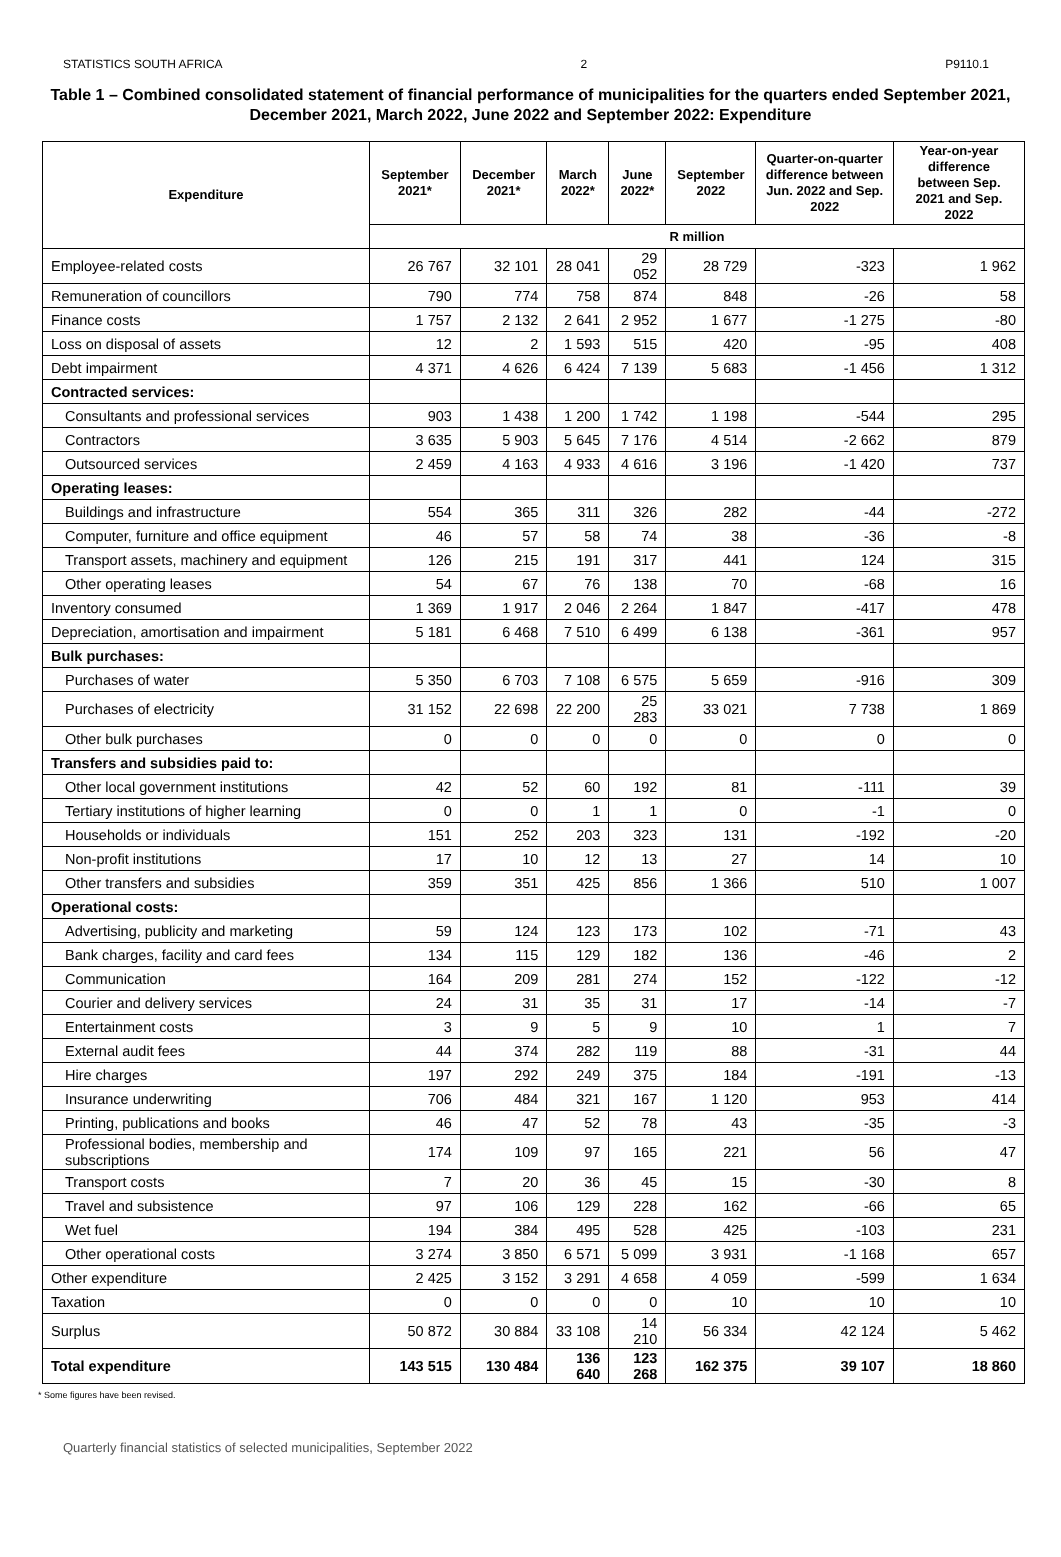STATISTICS SOUTH AFRICA 2 P9110.1
Table 1 – Combined consolidated statement of financial performance of municipalities for the quarters ended September 2021, December 2021, March 2022, June 2022 and September 2022: Expenditure
| Expenditure | September 2021* | December 2021* | March 2022* | June 2022* | September 2022 | Quarter-on-quarter difference between Jun. 2022 and Sep. 2022 | Year-on-year difference between Sep. 2021 and Sep. 2022 |
| --- | --- | --- | --- | --- | --- | --- | --- |
| | R million | | | | | | |
| Employee-related costs | 26 767 | 32 101 | 28 041 | 29 052 | 28 729 | -323 | 1 962 |
| Remuneration of councillors | 790 | 774 | 758 | 874 | 848 | -26 | 58 |
| Finance costs | 1 757 | 2 132 | 2 641 | 2 952 | 1 677 | -1 275 | -80 |
| Loss on disposal of assets | 12 | 2 | 1 593 | 515 | 420 | -95 | 408 |
| Debt impairment | 4 371 | 4 626 | 6 424 | 7 139 | 5 683 | -1 456 | 1 312 |
| Contracted services: | | | | | | | |
| Consultants and professional services | 903 | 1 438 | 1 200 | 1 742 | 1 198 | -544 | 295 |
| Contractors | 3 635 | 5 903 | 5 645 | 7 176 | 4 514 | -2 662 | 879 |
| Outsourced services | 2 459 | 4 163 | 4 933 | 4 616 | 3 196 | -1 420 | 737 |
| Operating leases: | | | | | | | |
| Buildings and infrastructure | 554 | 365 | 311 | 326 | 282 | -44 | -272 |
| Computer, furniture and office equipment | 46 | 57 | 58 | 74 | 38 | -36 | -8 |
| Transport assets, machinery and equipment | 126 | 215 | 191 | 317 | 441 | 124 | 315 |
| Other operating leases | 54 | 67 | 76 | 138 | 70 | -68 | 16 |
| Inventory consumed | 1 369 | 1 917 | 2 046 | 2 264 | 1 847 | -417 | 478 |
| Depreciation, amortisation and impairment | 5 181 | 6 468 | 7 510 | 6 499 | 6 138 | -361 | 957 |
| Bulk purchases: | | | | | | | |
| Purchases of water | 5 350 | 6 703 | 7 108 | 6 575 | 5 659 | -916 | 309 |
| Purchases of electricity | 31 152 | 22 698 | 22 200 | 25 283 | 33 021 | 7 738 | 1 869 |
| Other bulk purchases | 0 | 0 | 0 | 0 | 0 | 0 | 0 |
| Transfers and subsidies paid to: | | | | | | | |
| Other local government institutions | 42 | 52 | 60 | 192 | 81 | -111 | 39 |
| Tertiary institutions of higher learning | 0 | 0 | 1 | 1 | 0 | -1 | 0 |
| Households or individuals | 151 | 252 | 203 | 323 | 131 | -192 | -20 |
| Non-profit institutions | 17 | 10 | 12 | 13 | 27 | 14 | 10 |
| Other transfers and subsidies | 359 | 351 | 425 | 856 | 1 366 | 510 | 1 007 |
| Operational costs: | | | | | | | |
| Advertising, publicity and marketing | 59 | 124 | 123 | 173 | 102 | -71 | 43 |
| Bank charges, facility and card fees | 134 | 115 | 129 | 182 | 136 | -46 | 2 |
| Communication | 164 | 209 | 281 | 274 | 152 | -122 | -12 |
| Courier and delivery services | 24 | 31 | 35 | 31 | 17 | -14 | -7 |
| Entertainment costs | 3 | 9 | 5 | 9 | 10 | 1 | 7 |
| External audit fees | 44 | 374 | 282 | 119 | 88 | -31 | 44 |
| Hire charges | 197 | 292 | 249 | 375 | 184 | -191 | -13 |
| Insurance underwriting | 706 | 484 | 321 | 167 | 1 120 | 953 | 414 |
| Printing, publications and books | 46 | 47 | 52 | 78 | 43 | -35 | -3 |
| Professional bodies, membership and subscriptions | 174 | 109 | 97 | 165 | 221 | 56 | 47 |
| Transport costs | 7 | 20 | 36 | 45 | 15 | -30 | 8 |
| Travel and subsistence | 97 | 106 | 129 | 228 | 162 | -66 | 65 |
| Wet fuel | 194 | 384 | 495 | 528 | 425 | -103 | 231 |
| Other operational costs | 3 274 | 3 850 | 6 571 | 5 099 | 3 931 | -1 168 | 657 |
| Other expenditure | 2 425 | 3 152 | 3 291 | 4 658 | 4 059 | -599 | 1 634 |
| Taxation | 0 | 0 | 0 | 0 | 10 | 10 | 10 |
| Surplus | 50 872 | 30 884 | 33 108 | 14 210 | 56 334 | 42 124 | 5 462 |
| Total expenditure | 143 515 | 130 484 | 136 640 | 123 268 | 162 375 | 39 107 | 18 860 |
* Some figures have been revised.
Quarterly financial statistics of selected municipalities, September 2022